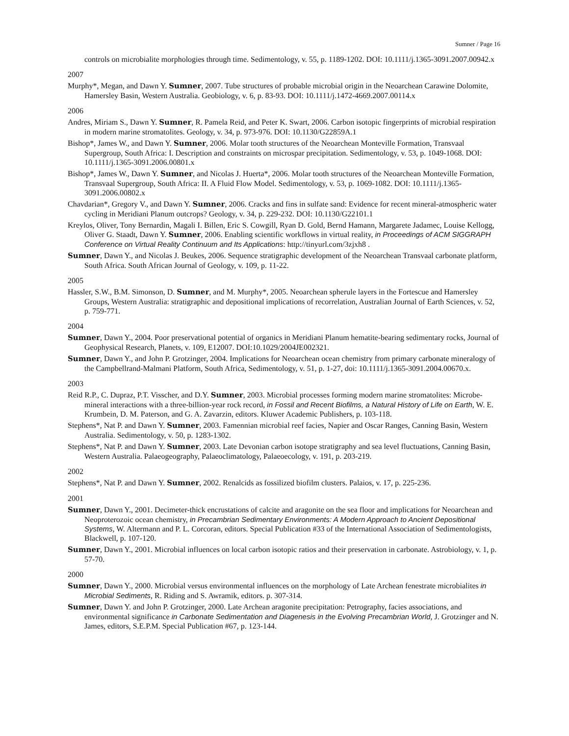Sumner / Page 16
controls on microbialite morphologies through time. Sedimentology, v. 55, p. 1189-1202. DOI: 10.1111/j.1365-3091.2007.00942.x
2007
Murphy*, Megan, and Dawn Y. Sumner, 2007. Tube structures of probable microbial origin in the Neoarchean Carawine Dolomite, Hamersley Basin, Western Australia. Geobiology, v. 6, p. 83-93. DOI: 10.1111/j.1472-4669.2007.00114.x
2006
Andres, Miriam S., Dawn Y. Sumner, R. Pamela Reid, and Peter K. Swart, 2006. Carbon isotopic fingerprints of microbial respiration in modern marine stromatolites. Geology, v. 34, p. 973-976. DOI: 10.1130/G22859A.1
Bishop*, James W., and Dawn Y. Sumner, 2006. Molar tooth structures of the Neoarchean Monteville Formation, Transvaal Supergroup, South Africa: I. Description and constraints on microspar precipitation. Sedimentology, v. 53, p. 1049-1068. DOI: 10.1111/j.1365-3091.2006.00801.x
Bishop*, James W., Dawn Y. Sumner, and Nicolas J. Huerta*, 2006. Molar tooth structures of the Neoarchean Monteville Formation, Transvaal Supergroup, South Africa: II. A Fluid Flow Model. Sedimentology, v. 53, p. 1069-1082. DOI: 10.1111/j.1365-3091.2006.00802.x
Chavdarian*, Gregory V., and Dawn Y. Sumner, 2006. Cracks and fins in sulfate sand: Evidence for recent mineral-atmospheric water cycling in Meridiani Planum outcrops? Geology, v. 34, p. 229-232. DOI: 10.1130/G22101.1
Kreylos, Oliver, Tony Bernardin, Magali I. Billen, Eric S. Cowgill, Ryan D. Gold, Bernd Hamann, Margarete Jadamec, Louise Kellogg, Oliver G. Staadt, Dawn Y. Sumner, 2006. Enabling scientific workflows in virtual reality, in Proceedings of ACM SIGGRAPH Conference on Virtual Reality Continuum and Its Applications: http://tinyurl.com/3zjxh8 .
Sumner, Dawn Y., and Nicolas J. Beukes, 2006. Sequence stratigraphic development of the Neoarchean Transvaal carbonate platform, South Africa. South African Journal of Geology, v. 109, p. 11-22.
2005
Hassler, S.W., B.M. Simonson, D. Sumner, and M. Murphy*, 2005. Neoarchean spherule layers in the Fortescue and Hamersley Groups, Western Australia: stratigraphic and depositional implications of recorrelation, Australian Journal of Earth Sciences, v. 52, p. 759-771.
2004
Sumner, Dawn Y., 2004. Poor preservational potential of organics in Meridiani Planum hematite-bearing sedimentary rocks, Journal of Geophysical Research, Planets, v. 109, E12007. DOI:10.1029/2004JE002321.
Sumner, Dawn Y., and John P. Grotzinger, 2004. Implications for Neoarchean ocean chemistry from primary carbonate mineralogy of the Campbellrand-Malmani Platform, South Africa, Sedimentology, v. 51, p. 1-27, doi: 10.1111/j.1365-3091.2004.00670.x.
2003
Reid R.P., C. Dupraz, P.T. Visscher, and D.Y. Sumner, 2003. Microbial processes forming modern marine stromatolites: Microbe-mineral interactions with a three-billion-year rock record, in Fossil and Recent Biofilms, a Natural History of Life on Earth, W. E. Krumbein, D. M. Paterson, and G. A. Zavarzin, editors. Kluwer Academic Publishers, p. 103-118.
Stephens*, Nat P. and Dawn Y. Sumner, 2003. Famennian microbial reef facies, Napier and Oscar Ranges, Canning Basin, Western Australia. Sedimentology, v. 50, p. 1283-1302.
Stephens*, Nat P. and Dawn Y. Sumner, 2003. Late Devonian carbon isotope stratigraphy and sea level fluctuations, Canning Basin, Western Australia. Palaeogeography, Palaeoclimatology, Palaeoecology, v. 191, p. 203-219.
2002
Stephens*, Nat P. and Dawn Y. Sumner, 2002. Renalcids as fossilized biofilm clusters. Palaios, v. 17, p. 225-236.
2001
Sumner, Dawn Y., 2001. Decimeter-thick encrustations of calcite and aragonite on the sea floor and implications for Neoarchean and Neoproterozoic ocean chemistry, in Precambrian Sedimentary Environments: A Modern Approach to Ancient Depositional Systems, W. Altermann and P. L. Corcoran, editors. Special Publication #33 of the International Association of Sedimentologists, Blackwell, p. 107-120.
Sumner, Dawn Y., 2001. Microbial influences on local carbon isotopic ratios and their preservation in carbonate. Astrobiology, v. 1, p. 57-70.
2000
Sumner, Dawn Y., 2000. Microbial versus environmental influences on the morphology of Late Archean fenestrate microbialites in Microbial Sediments, R. Riding and S. Awramik, editors. p. 307-314.
Sumner, Dawn Y. and John P. Grotzinger, 2000. Late Archean aragonite precipitation: Petrography, facies associations, and environmental significance in Carbonate Sedimentation and Diagenesis in the Evolving Precambrian World, J. Grotzinger and N. James, editors, S.E.P.M. Special Publication #67, p. 123-144.